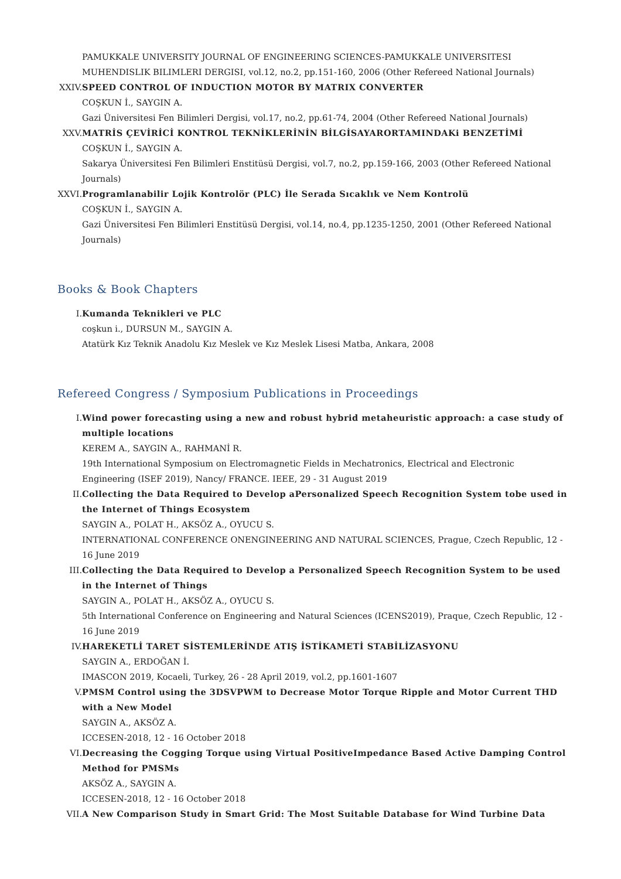PAMUKKALE UNIVERSITY JOURNAL OF ENGINEERING SCIENCES-PAMUKKALE UNIVERSITESI MUHENDISLIK BILIMLERI DERGISI, vol.12, no.2, pp.151-160, 2006 (Other Refereed National Journals)
XXIV. SPEED CONTROL OF INDUCTION MOTOR BY MATRIX CONVERTER
COŞKUN İ., SAYGIN A.
Gazi Üniversitesi Fen Bilimleri Dergisi, vol.17, no.2, pp.61-74, 2004 (Other Refereed National Journals)
XXV. MATRİS ÇEVİRİCİ KONTROL TEKNİKLERİNİN BİLGİSAYARORTAMINDAKi BENZETİMİ
COŞKUN İ., SAYGIN A.
Sakarya Üniversitesi Fen Bilimleri Enstitüsü Dergisi, vol.7, no.2, pp.159-166, 2003 (Other Refereed National Journals)
XXVI. Programlanabilir Lojik Kontrolör (PLC) İle Serada Sıcaklık ve Nem Kontrolü
COŞKUN İ., SAYGIN A.
Gazi Üniversitesi Fen Bilimleri Enstitüsü Dergisi, vol.14, no.4, pp.1235-1250, 2001 (Other Refereed National Journals)
Books & Book Chapters
I. Kumanda Teknikleri ve PLC
coşkun i., DURSUN M., SAYGIN A.
Atatürk Kız Teknik Anadolu Kız Meslek ve Kız Meslek Lisesi Matba, Ankara, 2008
Refereed Congress / Symposium Publications in Proceedings
I. Wind power forecasting using a new and robust hybrid metaheuristic approach: a case study of multiple locations
KEREM A., SAYGIN A., RAHMANİ R.
19th International Symposium on Electromagnetic Fields in Mechatronics, Electrical and Electronic Engineering (ISEF 2019), Nancy/ FRANCE. IEEE, 29 - 31 August 2019
II. Collecting the Data Required to Develop aPersonalized Speech Recognition System tobe used in the Internet of Things Ecosystem
SAYGIN A., POLAT H., AKSÖZ A., OYUCU S.
INTERNATIONAL CONFERENCE ONENGINEERING AND NATURAL SCIENCES, Prague, Czech Republic, 12 - 16 June 2019
III. Collecting the Data Required to Develop a Personalized Speech Recognition System to be used in the Internet of Things
SAYGIN A., POLAT H., AKSÖZ A., OYUCU S.
5th International Conference on Engineering and Natural Sciences (ICENS2019), Praque, Czech Republic, 12 - 16 June 2019
IV. HAREKETLİ TARET SİSTEMLERİNDE ATIŞ İSTİKAMETİ STABİLİZASYONU
SAYGIN A., ERDOĞAN İ.
IMASCON 2019, Kocaeli, Turkey, 26 - 28 April 2019, vol.2, pp.1601-1607
V. PMSM Control using the 3DSVPWM to Decrease Motor Torque Ripple and Motor Current THD with a New Model
SAYGIN A., AKSÖZ A.
ICCESEN-2018, 12 - 16 October 2018
VI. Decreasing the Cogging Torque using Virtual PositiveImpedance Based Active Damping Control Method for PMSMs
AKSÖZ A., SAYGIN A.
ICCESEN-2018, 12 - 16 October 2018
VII. A New Comparison Study in Smart Grid: The Most Suitable Database for Wind Turbine Data